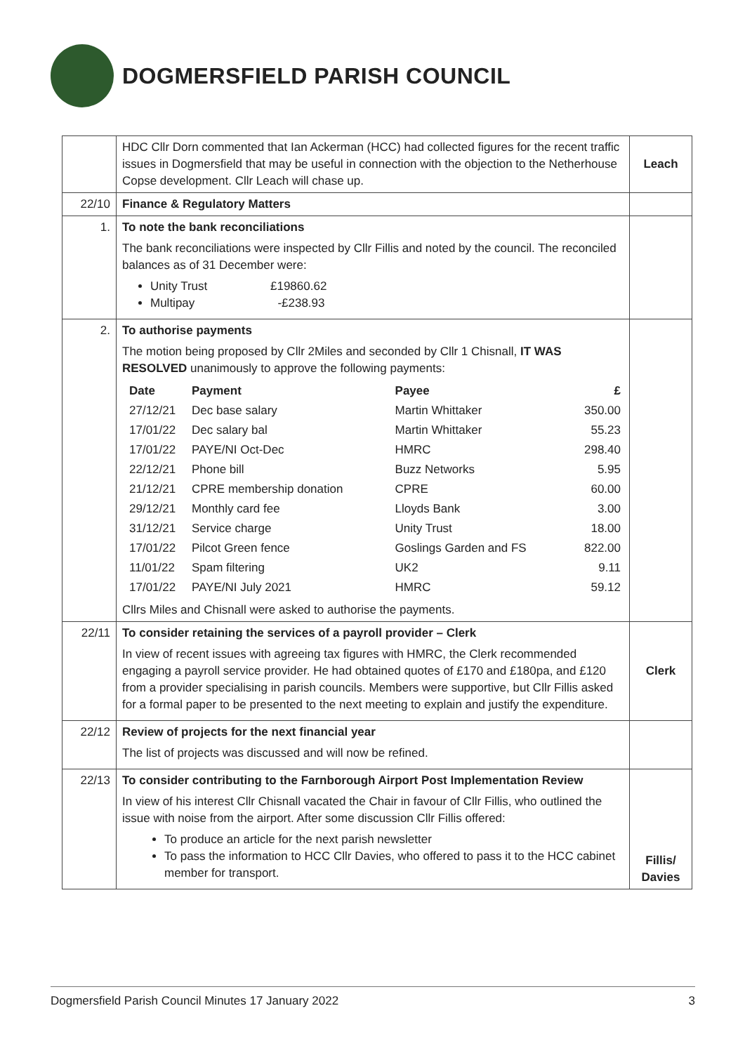DOGMERSFIELD PARISH COUNCIL
| | HDC Cllr Dorn commented that Ian Ackerman (HCC) had collected figures for the recent traffic issues in Dogmersfield that may be useful in connection with the objection to the Netherhouse Copse development. Cllr Leach will chase up. | Leach |
| 22/10 | Finance & Regulatory Matters | |
| 1. | To note the bank reconciliations The bank reconciliations were inspected by Cllr Fillis and noted by the council. The reconciled balances as of 31 December were: Unity Trust £19860.62 Multipay -£238.93 | |
| 2. | To authorise payments The motion being proposed by Cllr 2Miles and seconded by Cllr 1 Chisnall, IT WAS RESOLVED unanimously to approve the following payments: / Date / Payment / Payee / £ / / --- / --- / --- / --- / / 27/12/21 / Dec base salary / Martin Whittaker / 350.00 / / 17/01/22 / Dec salary bal / Martin Whittaker / 55.23 / / 17/01/22 / PAYE/NI Oct-Dec / HMRC / 298.40 / / 22/12/21 / Phone bill / Buzz Networks / 5.95 / / 21/12/21 / CPRE membership donation / CPRE / 60.00 / / 29/12/21 / Monthly card fee / Lloyds Bank / 3.00 / / 31/12/21 / Service charge / Unity Trust / 18.00 / / 17/01/22 / Pilcot Green fence / Goslings Garden and FS / 822.00 / / 11/01/22 / Spam filtering / UK2 / 9.11 / / 17/01/22 / PAYE/NI July 2021 / HMRC / 59.12 / Cllrs Miles and Chisnall were asked to authorise the payments. | |
| 22/11 | To consider retaining the services of a payroll provider – Clerk In view of recent issues with agreeing tax figures with HMRC, the Clerk recommended engaging a payroll service provider. He had obtained quotes of £170 and £180pa, and £120 from a provider specialising in parish councils. Members were supportive, but Cllr Fillis asked for a formal paper to be presented to the next meeting to explain and justify the expenditure. | Clerk |
| 22/12 | Review of projects for the next financial year The list of projects was discussed and will now be refined. | |
| 22/13 | To consider contributing to the Farnborough Airport Post Implementation Review In view of his interest Cllr Chisnall vacated the Chair in favour of Cllr Fillis, who outlined the issue with noise from the airport. After some discussion Cllr Fillis offered: To produce an article for the next parish newsletter To pass the information to HCC Cllr Davies, who offered to pass it to the HCC cabinet member for transport. | Fillis/ Davies |
Dogmersfield Parish Council Minutes 17 January 2022 3